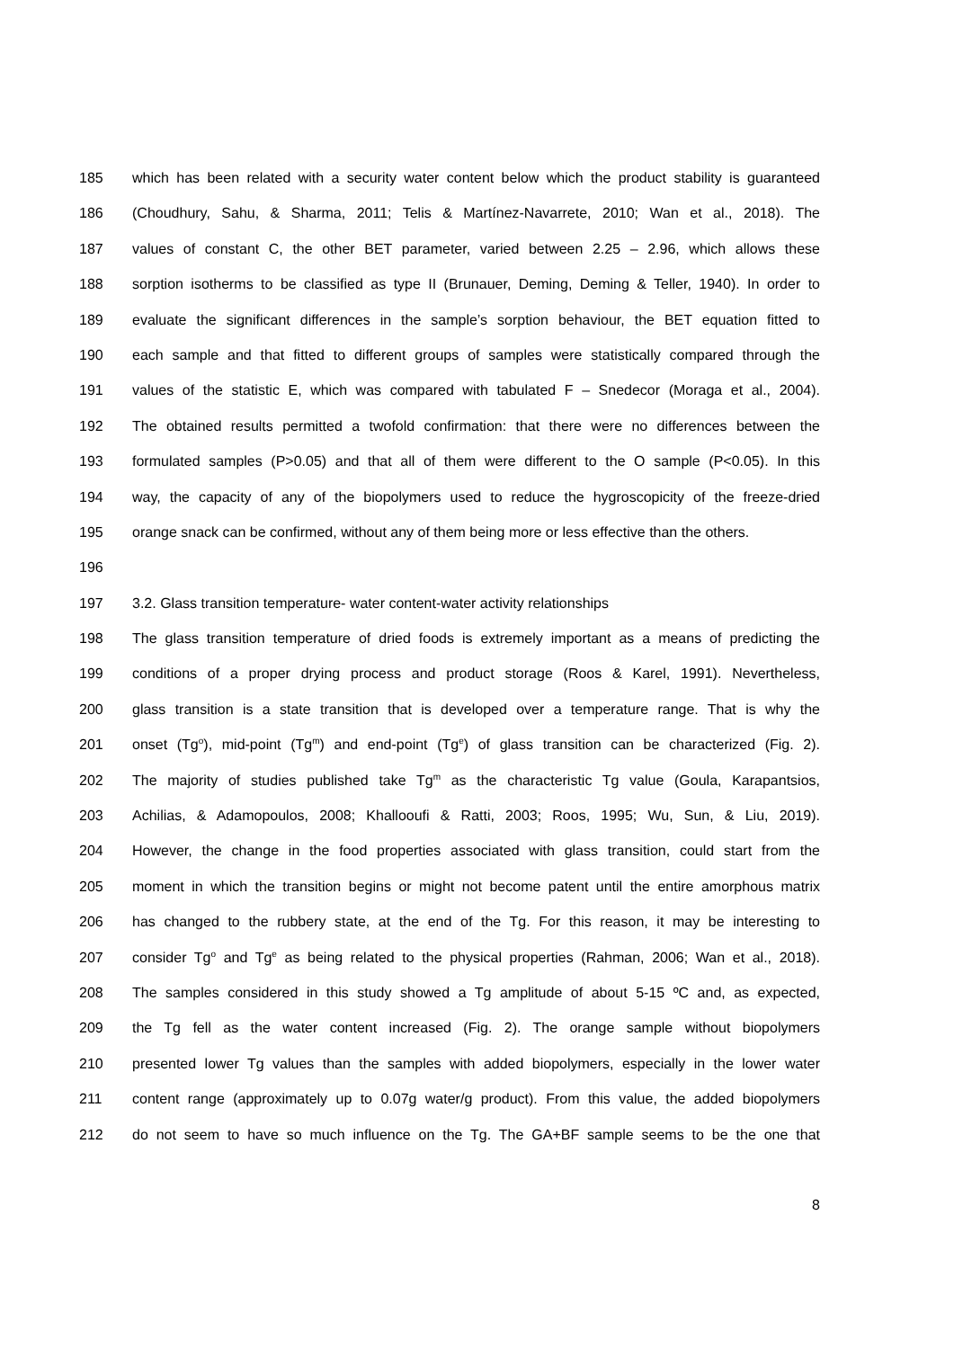185 which has been related with a security water content below which the product stability is guaranteed
186 (Choudhury, Sahu, & Sharma, 2011; Telis & Martínez-Navarrete, 2010; Wan et al., 2018). The
187 values of constant C, the other BET parameter, varied between 2.25 – 2.96, which allows these
188 sorption isotherms to be classified as type II (Brunauer, Deming, Deming & Teller, 1940). In order to
189 evaluate the significant differences in the sample’s sorption behaviour, the BET equation fitted to
190 each sample and that fitted to different groups of samples were statistically compared through the
191 values of the statistic E, which was compared with tabulated F – Snedecor (Moraga et al., 2004).
192 The obtained results permitted a twofold confirmation: that there were no differences between the
193 formulated samples (P>0.05) and that all of them were different to the O sample (P<0.05). In this
194 way, the capacity of any of the biopolymers used to reduce the hygroscopicity of the freeze-dried
195 orange snack can be confirmed, without any of them being more or less effective than the others.
196
197 3.2. Glass transition temperature- water content-water activity relationships
198 The glass transition temperature of dried foods is extremely important as a means of predicting the
199 conditions of a proper drying process and product storage (Roos & Karel, 1991). Nevertheless,
200 glass transition is a state transition that is developed over a temperature range. That is why the
201 onset (Tg<sup>o</sup>), mid-point (Tg<sup>m</sup>) and end-point (Tg<sup>e</sup>) of glass transition can be characterized (Fig. 2).
202 The majority of studies published take Tg<sup>m</sup> as the characteristic Tg value (Goula, Karapantsios,
203 Achilias, & Adamopoulos, 2008; Khallooufi & Ratti, 2003; Roos, 1995; Wu, Sun, & Liu, 2019).
204 However, the change in the food properties associated with glass transition, could start from the
205 moment in which the transition begins or might not become patent until the entire amorphous matrix
206 has changed to the rubbery state, at the end of the Tg. For this reason, it may be interesting to
207 consider Tg<sup>o</sup> and Tg<sup>e</sup> as being related to the physical properties (Rahman, 2006; Wan et al., 2018).
208 The samples considered in this study showed a Tg amplitude of about 5-15 ºC and, as expected,
209 the Tg fell as the water content increased (Fig. 2). The orange sample without biopolymers
210 presented lower Tg values than the samples with added biopolymers, especially in the lower water
211 content range (approximately up to 0.07g water/g product). From this value, the added biopolymers
212 do not seem to have so much influence on the Tg. The GA+BF sample seems to be the one that
8